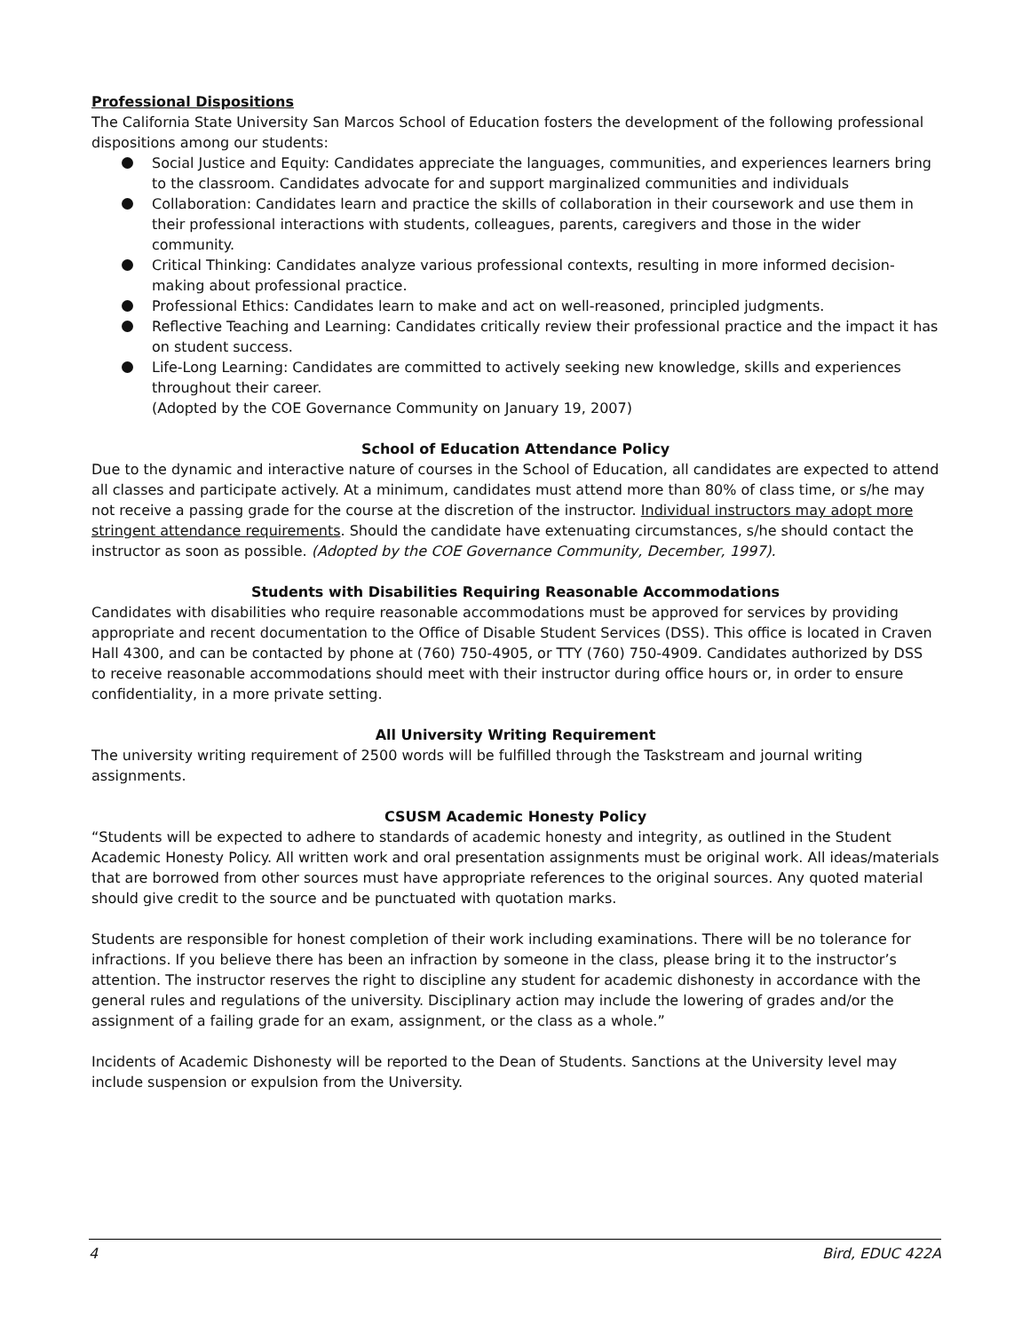Professional Dispositions
The California State University San Marcos School of Education fosters the development of the following professional dispositions among our students:
Social Justice and Equity: Candidates appreciate the languages, communities, and experiences learners bring to the classroom. Candidates advocate for and support marginalized communities and individuals
Collaboration: Candidates learn and practice the skills of collaboration in their coursework and use them in their professional interactions with students, colleagues, parents, caregivers and those in the wider community.
Critical Thinking: Candidates analyze various professional contexts, resulting in more informed decision-making about professional practice.
Professional Ethics: Candidates learn to make and act on well-reasoned, principled judgments.
Reflective Teaching and Learning: Candidates critically review their professional practice and the impact it has on student success.
Life-Long Learning: Candidates are committed to actively seeking new knowledge, skills and experiences throughout their career.
(Adopted by the COE Governance Community on January 19, 2007)
School of Education Attendance Policy
Due to the dynamic and interactive nature of courses in the School of Education, all candidates are expected to attend all classes and participate actively. At a minimum, candidates must attend more than 80% of class time, or s/he may not receive a passing grade for the course at the discretion of the instructor. Individual instructors may adopt more stringent attendance requirements. Should the candidate have extenuating circumstances, s/he should contact the instructor as soon as possible. (Adopted by the COE Governance Community, December, 1997).
Students with Disabilities Requiring Reasonable Accommodations
Candidates with disabilities who require reasonable accommodations must be approved for services by providing appropriate and recent documentation to the Office of Disable Student Services (DSS). This office is located in Craven Hall 4300, and can be contacted by phone at (760) 750-4905, or TTY (760) 750-4909. Candidates authorized by DSS to receive reasonable accommodations should meet with their instructor during office hours or, in order to ensure confidentiality, in a more private setting.
All University Writing Requirement
The university writing requirement of 2500 words will be fulfilled through the Taskstream and journal writing assignments.
CSUSM Academic Honesty Policy
“Students will be expected to adhere to standards of academic honesty and integrity, as outlined in the Student Academic Honesty Policy. All written work and oral presentation assignments must be original work. All ideas/materials that are borrowed from other sources must have appropriate references to the original sources. Any quoted material should give credit to the source and be punctuated with quotation marks.
Students are responsible for honest completion of their work including examinations. There will be no tolerance for infractions. If you believe there has been an infraction by someone in the class, please bring it to the instructor’s attention. The instructor reserves the right to discipline any student for academic dishonesty in accordance with the general rules and regulations of the university. Disciplinary action may include the lowering of grades and/or the assignment of a failing grade for an exam, assignment, or the class as a whole.”
Incidents of Academic Dishonesty will be reported to the Dean of Students. Sanctions at the University level may include suspension or expulsion from the University.
4 Bird, EDUC 422A